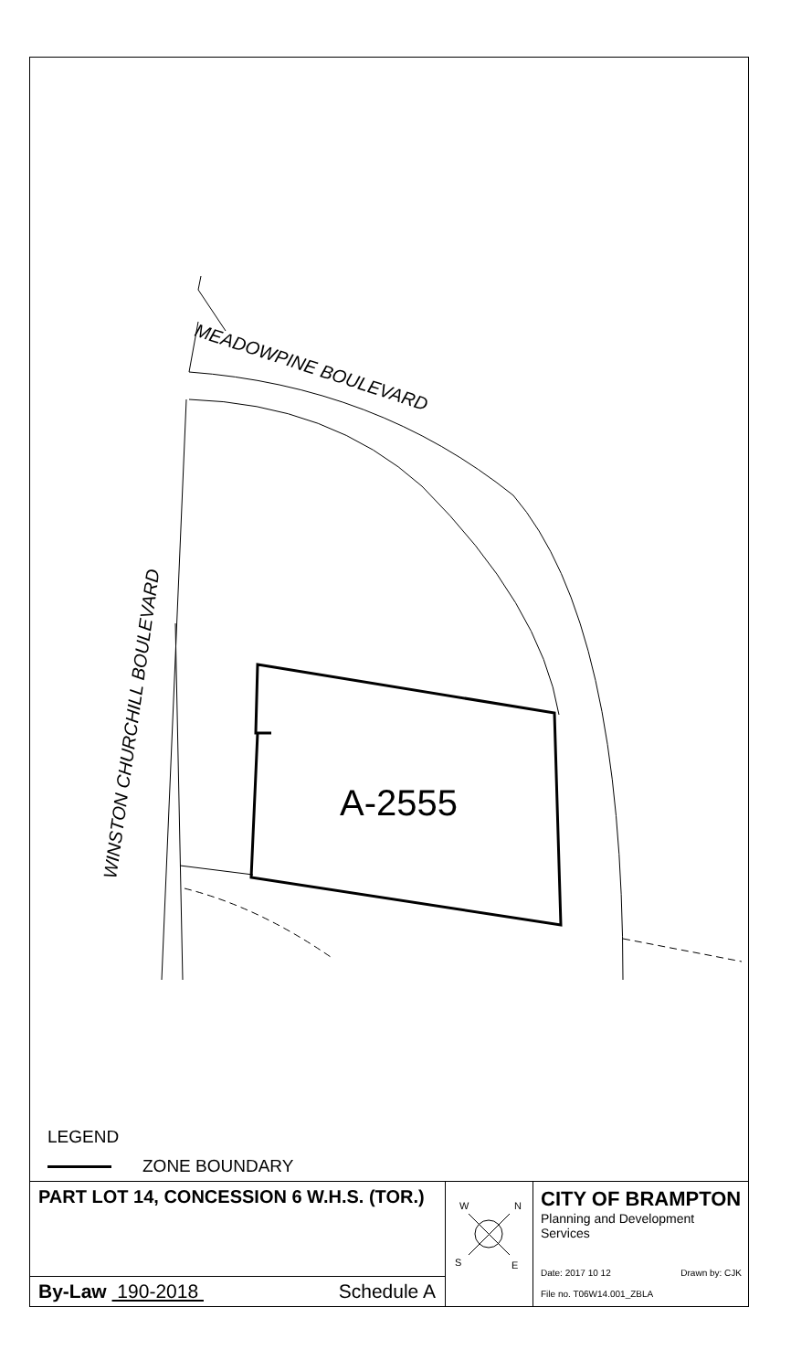A-2555
MEADOWPINE BOULEVARD
WINSTON CHURCHILL BOULEVARD
LEGEND
ZONE BOUNDARY
PART LOT 14, CONCESSION 6 W.H.S. (TOR.)
By-Law 190-2018 Schedule A
W
N
S
E
CITY OF BRAMPTON
Planning and Development Services
Date: 2017 10 12 Drawn by: CJK
File no. T06W14.001_ZBLA